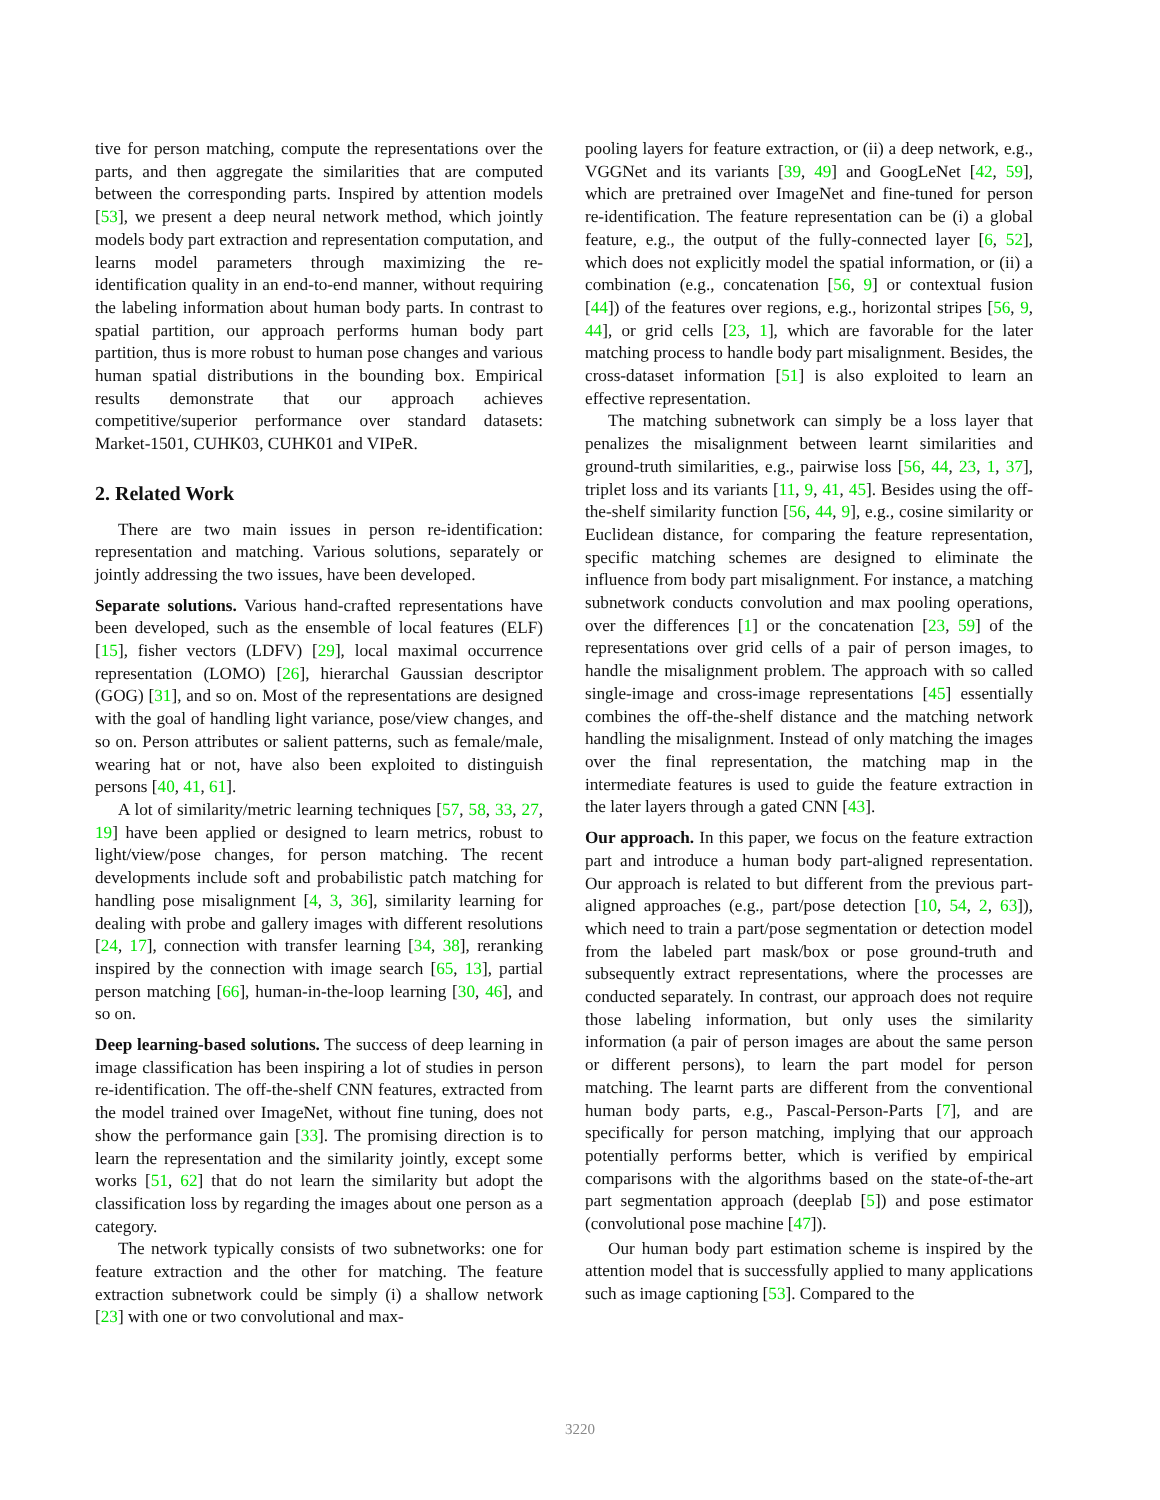tive for person matching, compute the representations over the parts, and then aggregate the similarities that are computed between the corresponding parts. Inspired by attention models [53], we present a deep neural network method, which jointly models body part extraction and representation computation, and learns model parameters through maximizing the re-identification quality in an end-to-end manner, without requiring the labeling information about human body parts. In contrast to spatial partition, our approach performs human body part partition, thus is more robust to human pose changes and various human spatial distributions in the bounding box. Empirical results demonstrate that our approach achieves competitive/superior performance over standard datasets: Market-1501, CUHK03, CUHK01 and VIPeR.
2. Related Work
There are two main issues in person re-identification: representation and matching. Various solutions, separately or jointly addressing the two issues, have been developed.
Separate solutions. Various hand-crafted representations have been developed, such as the ensemble of local features (ELF) [15], fisher vectors (LDFV) [29], local maximal occurrence representation (LOMO) [26], hierarchal Gaussian descriptor (GOG) [31], and so on. Most of the representations are designed with the goal of handling light variance, pose/view changes, and so on. Person attributes or salient patterns, such as female/male, wearing hat or not, have also been exploited to distinguish persons [40, 41, 61].
A lot of similarity/metric learning techniques [57, 58, 33, 27, 19] have been applied or designed to learn metrics, robust to light/view/pose changes, for person matching. The recent developments include soft and probabilistic patch matching for handling pose misalignment [4, 3, 36], similarity learning for dealing with probe and gallery images with different resolutions [24, 17], connection with transfer learning [34, 38], reranking inspired by the connection with image search [65, 13], partial person matching [66], human-in-the-loop learning [30, 46], and so on.
Deep learning-based solutions. The success of deep learning in image classification has been inspiring a lot of studies in person re-identification. The off-the-shelf CNN features, extracted from the model trained over ImageNet, without fine tuning, does not show the performance gain [33]. The promising direction is to learn the representation and the similarity jointly, except some works [51, 62] that do not learn the similarity but adopt the classification loss by regarding the images about one person as a category.
The network typically consists of two subnetworks: one for feature extraction and the other for matching. The feature extraction subnetwork could be simply (i) a shallow network [23] with one or two convolutional and max-
pooling layers for feature extraction, or (ii) a deep network, e.g., VGGNet and its variants [39, 49] and GoogLeNet [42, 59], which are pretrained over ImageNet and fine-tuned for person re-identification. The feature representation can be (i) a global feature, e.g., the output of the fully-connected layer [6, 52], which does not explicitly model the spatial information, or (ii) a combination (e.g., concatenation [56, 9] or contextual fusion [44]) of the features over regions, e.g., horizontal stripes [56, 9, 44], or grid cells [23, 1], which are favorable for the later matching process to handle body part misalignment. Besides, the cross-dataset information [51] is also exploited to learn an effective representation.
The matching subnetwork can simply be a loss layer that penalizes the misalignment between learnt similarities and ground-truth similarities, e.g., pairwise loss [56, 44, 23, 1, 37], triplet loss and its variants [11, 9, 41, 45]. Besides using the off-the-shelf similarity function [56, 44, 9], e.g., cosine similarity or Euclidean distance, for comparing the feature representation, specific matching schemes are designed to eliminate the influence from body part misalignment. For instance, a matching subnetwork conducts convolution and max pooling operations, over the differences [1] or the concatenation [23, 59] of the representations over grid cells of a pair of person images, to handle the misalignment problem. The approach with so called single-image and cross-image representations [45] essentially combines the off-the-shelf distance and the matching network handling the misalignment. Instead of only matching the images over the final representation, the matching map in the intermediate features is used to guide the feature extraction in the later layers through a gated CNN [43].
Our approach. In this paper, we focus on the feature extraction part and introduce a human body part-aligned representation. Our approach is related to but different from the previous part-aligned approaches (e.g., part/pose detection [10, 54, 2, 63]), which need to train a part/pose segmentation or detection model from the labeled part mask/box or pose ground-truth and subsequently extract representations, where the processes are conducted separately. In contrast, our approach does not require those labeling information, but only uses the similarity information (a pair of person images are about the same person or different persons), to learn the part model for person matching. The learnt parts are different from the conventional human body parts, e.g., Pascal-Person-Parts [7], and are specifically for person matching, implying that our approach potentially performs better, which is verified by empirical comparisons with the algorithms based on the state-of-the-art part segmentation approach (deeplab [5]) and pose estimator (convolutional pose machine [47]).
Our human body part estimation scheme is inspired by the attention model that is successfully applied to many applications such as image captioning [53]. Compared to the
3220